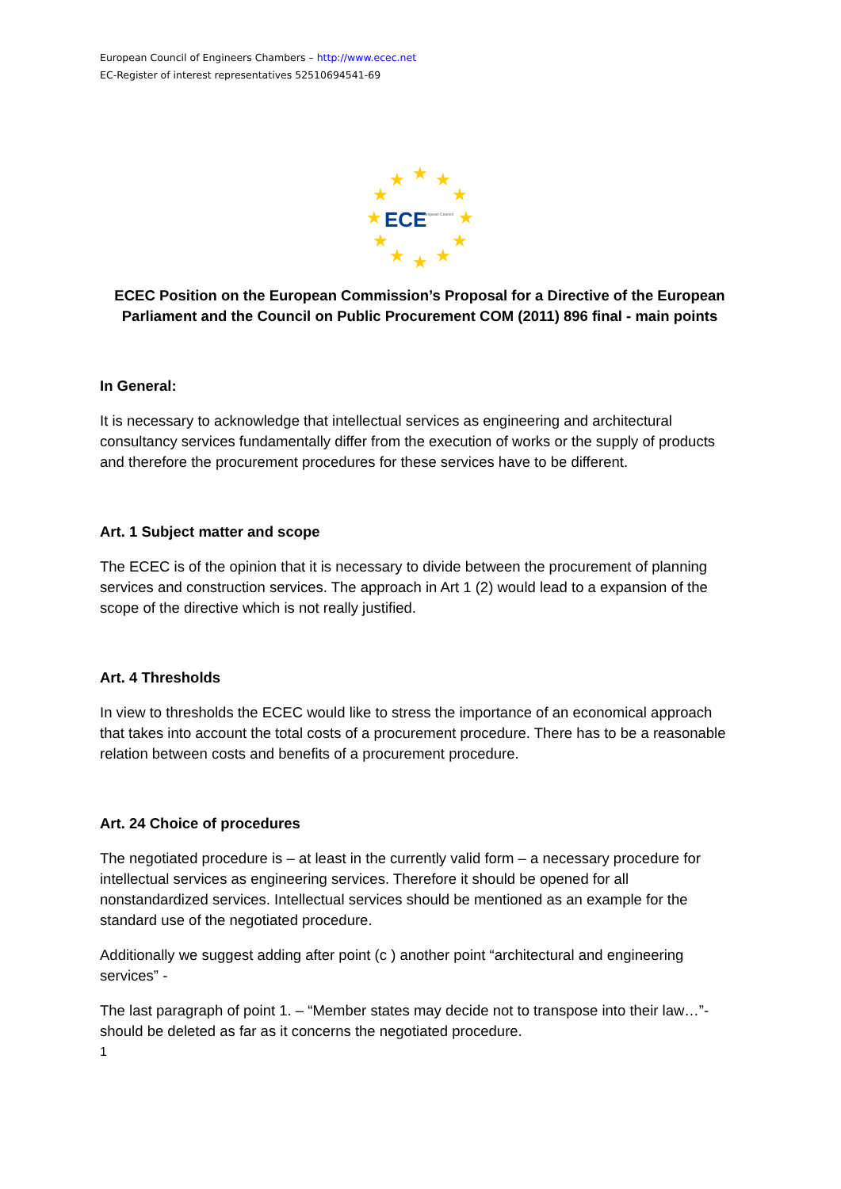European Council of Engineers Chambers – http://www.ecec.net
EC-Register of interest representatives 52510694541-69
★
★
★
★
★
★
★
★
★
★
★
★
ECE
European Council
ECEC Position on the European Commission’s Proposal for a Directive of the European Parliament and the Council on Public Procurement COM (2011) 896 final - main points
In General:
It is necessary to acknowledge that intellectual services as engineering and architectural consultancy services fundamentally differ from the execution of works or the supply of products and therefore the procurement procedures for these services have to be different.
Art. 1 Subject matter and scope
The ECEC is of the opinion that it is necessary to divide between the procurement of planning services and construction services. The approach in Art 1 (2) would lead to a expansion of the scope of the directive which is not really justified.
Art. 4 Thresholds
In view to thresholds the ECEC would like to stress the importance of an economical approach that takes into account the total costs of a procurement procedure. There has to be a reasonable relation between costs and benefits of a procurement procedure.
Art. 24 Choice of procedures
The negotiated procedure is – at least in the currently valid form – a necessary procedure for intellectual services as engineering services. Therefore it should be opened for all nonstandardized services. Intellectual services should be mentioned as an example for the standard use of the negotiated procedure.
Additionally we suggest adding after point (c ) another point “architectural and engineering services” -
The last paragraph of point 1. – “Member states may decide not to transpose into their law…”- should be deleted as far as it concerns the negotiated procedure.
1